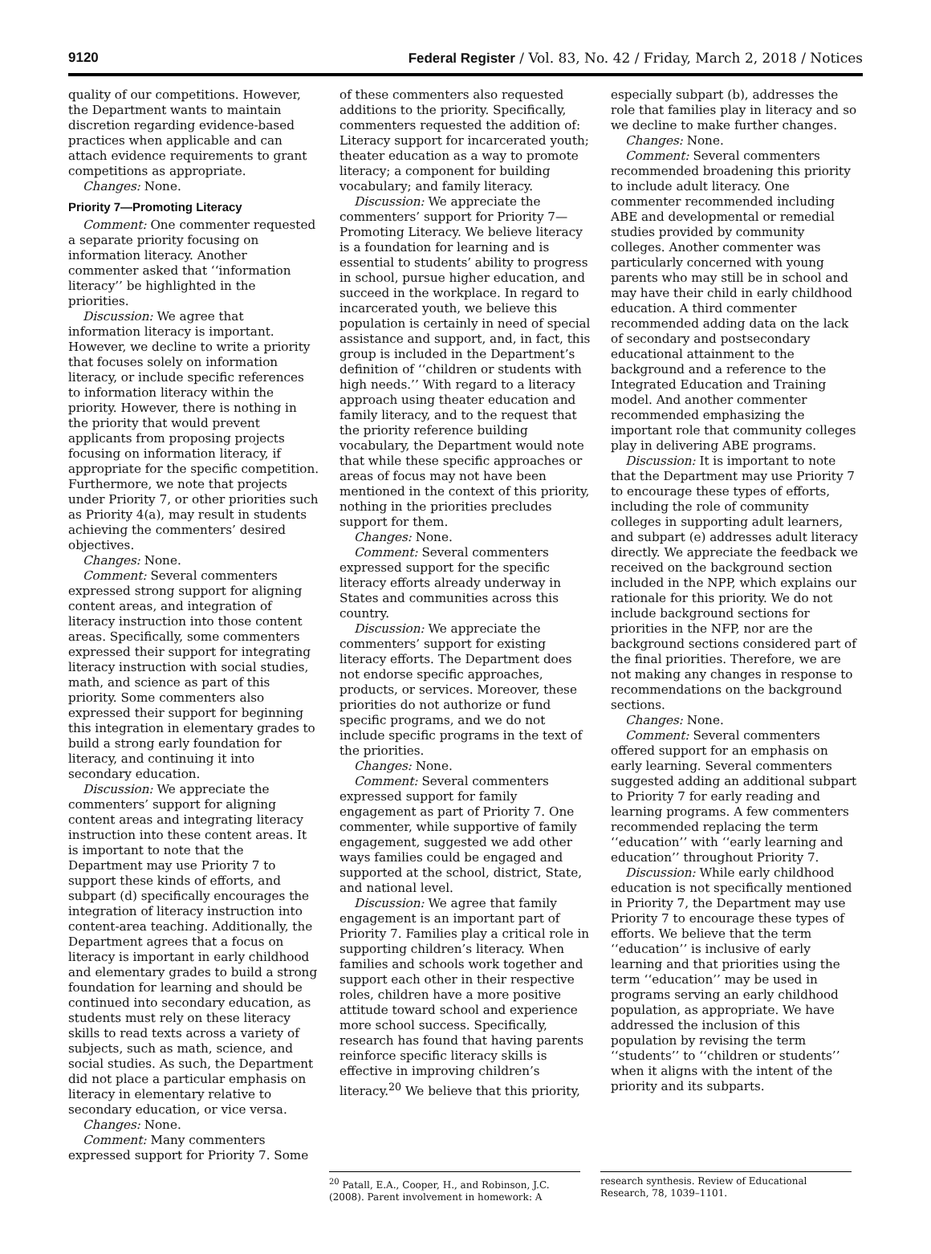9120 Federal Register / Vol. 83, No. 42 / Friday, March 2, 2018 / Notices
quality of our competitions. However, the Department wants to maintain discretion regarding evidence-based practices when applicable and can attach evidence requirements to grant competitions as appropriate.
Changes: None.
Priority 7—Promoting Literacy
Comment: One commenter requested a separate priority focusing on information literacy. Another commenter asked that ‘‘information literacy’’ be highlighted in the priorities.
Discussion: We agree that information literacy is important. However, we decline to write a priority that focuses solely on information literacy, or include specific references to information literacy within the priority. However, there is nothing in the priority that would prevent applicants from proposing projects focusing on information literacy, if appropriate for the specific competition. Furthermore, we note that projects under Priority 7, or other priorities such as Priority 4(a), may result in students achieving the commenters’ desired objectives.
Changes: None.
Comment: Several commenters expressed strong support for aligning content areas, and integration of literacy instruction into those content areas. Specifically, some commenters expressed their support for integrating literacy instruction with social studies, math, and science as part of this priority. Some commenters also expressed their support for beginning this integration in elementary grades to build a strong early foundation for literacy, and continuing it into secondary education.
Discussion: We appreciate the commenters’ support for aligning content areas and integrating literacy instruction into these content areas. It is important to note that the Department may use Priority 7 to support these kinds of efforts, and subpart (d) specifically encourages the integration of literacy instruction into content-area teaching. Additionally, the Department agrees that a focus on literacy is important in early childhood and elementary grades to build a strong foundation for learning and should be continued into secondary education, as students must rely on these literacy skills to read texts across a variety of subjects, such as math, science, and social studies. As such, the Department did not place a particular emphasis on literacy in elementary relative to secondary education, or vice versa.
Changes: None.
Comment: Many commenters expressed support for Priority 7. Some
of these commenters also requested additions to the priority. Specifically, commenters requested the addition of: Literacy support for incarcerated youth; theater education as a way to promote literacy; a component for building vocabulary; and family literacy.
Discussion: We appreciate the commenters’ support for Priority 7—Promoting Literacy. We believe literacy is a foundation for learning and is essential to students’ ability to progress in school, pursue higher education, and succeed in the workplace. In regard to incarcerated youth, we believe this population is certainly in need of special assistance and support, and, in fact, this group is included in the Department’s definition of ‘‘children or students with high needs.’’ With regard to a literacy approach using theater education and family literacy, and to the request that the priority reference building vocabulary, the Department would note that while these specific approaches or areas of focus may not have been mentioned in the context of this priority, nothing in the priorities precludes support for them.
Changes: None.
Comment: Several commenters expressed support for the specific literacy efforts already underway in States and communities across this country.
Discussion: We appreciate the commenters’ support for existing literacy efforts. The Department does not endorse specific approaches, products, or services. Moreover, these priorities do not authorize or fund specific programs, and we do not include specific programs in the text of the priorities.
Changes: None.
Comment: Several commenters expressed support for family engagement as part of Priority 7. One commenter, while supportive of family engagement, suggested we add other ways families could be engaged and supported at the school, district, State, and national level.
Discussion: We agree that family engagement is an important part of Priority 7. Families play a critical role in supporting children’s literacy. When families and schools work together and support each other in their respective roles, children have a more positive attitude toward school and experience more school success. Specifically, research has found that having parents reinforce specific literacy skills is effective in improving children’s literacy.<sup>20</sup> We believe that this priority,
especially subpart (b), addresses the role that families play in literacy and so we decline to make further changes.
Changes: None.
Comment: Several commenters recommended broadening this priority to include adult literacy. One commenter recommended including ABE and developmental or remedial studies provided by community colleges. Another commenter was particularly concerned with young parents who may still be in school and may have their child in early childhood education. A third commenter recommended adding data on the lack of secondary and postsecondary educational attainment to the background and a reference to the Integrated Education and Training model. And another commenter recommended emphasizing the important role that community colleges play in delivering ABE programs.
Discussion: It is important to note that the Department may use Priority 7 to encourage these types of efforts, including the role of community colleges in supporting adult learners, and subpart (e) addresses adult literacy directly. We appreciate the feedback we received on the background section included in the NPP, which explains our rationale for this priority. We do not include background sections for priorities in the NFP, nor are the background sections considered part of the final priorities. Therefore, we are not making any changes in response to recommendations on the background sections.
Changes: None.
Comment: Several commenters offered support for an emphasis on early learning. Several commenters suggested adding an additional subpart to Priority 7 for early reading and learning programs. A few commenters recommended replacing the term ‘‘education’’ with ‘‘early learning and education’’ throughout Priority 7.
Discussion: While early childhood education is not specifically mentioned in Priority 7, the Department may use Priority 7 to encourage these types of efforts. We believe that the term ‘‘education’’ is inclusive of early learning and that priorities using the term ‘‘education’’ may be used in programs serving an early childhood population, as appropriate. We have addressed the inclusion of this population by revising the term ‘‘students’’ to ‘‘children or students’’ when it aligns with the intent of the priority and its subparts.
<sup>20</sup> Patall, E.A., Cooper, H., and Robinson, J.C. (2008). Parent involvement in homework: A
research synthesis. Review of Educational Research, 78, 1039–1101.